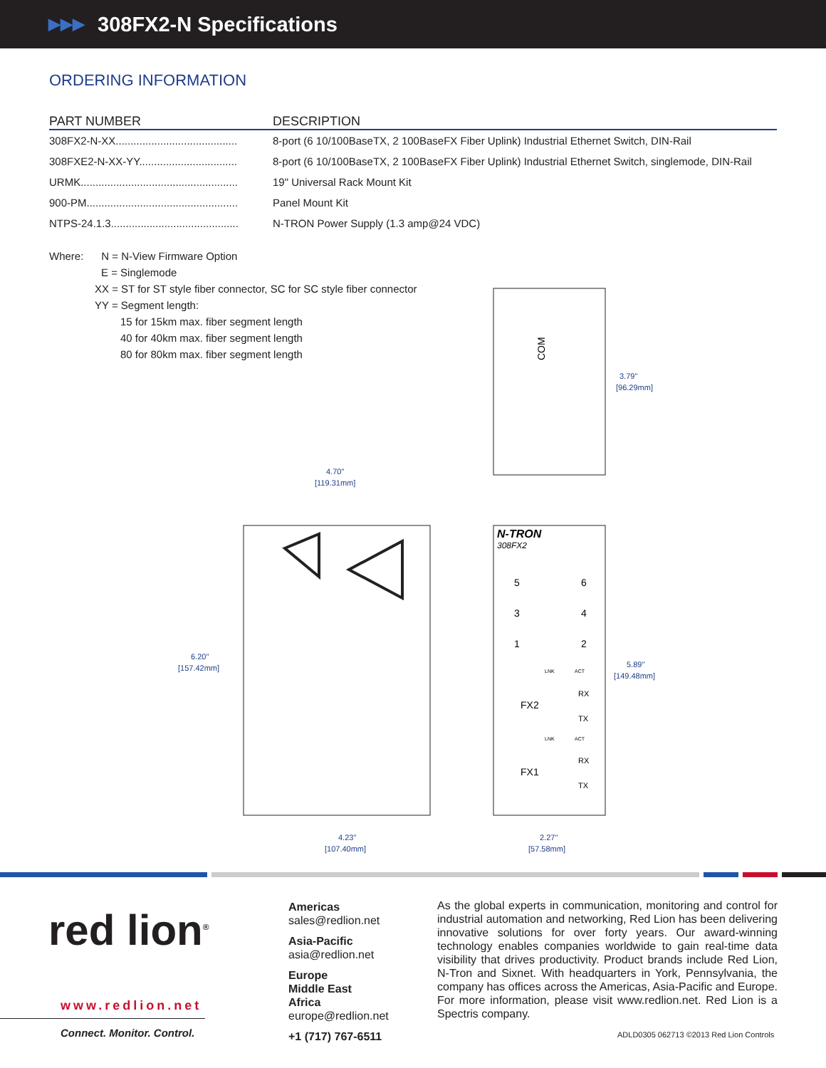▶▶▶ 308FX2-N Specifications
ORDERING INFORMATION
| PART NUMBER | DESCRIPTION |
| --- | --- |
| 308FX2-N-XX......................................... | 8-port (6 10/100BaseTX, 2 100BaseFX Fiber Uplink) Industrial Ethernet Switch, DIN-Rail |
| 308FXE2-N-XX-YY................................. | 8-port (6 10/100BaseTX, 2 100BaseFX Fiber Uplink) Industrial Ethernet Switch, singlemode, DIN-Rail |
| URMK..................................................... | 19" Universal Rack Mount Kit |
| 900-PM................................................... | Panel Mount Kit |
| NTPS-24.1.3........................................... | N-TRON Power Supply (1.3 amp@24 VDC) |
Where: N = N-View Firmware Option
E = Singlemode
XX = ST for ST style fiber connector, SC for SC style fiber connector
YY = Segment length:
15 for 15km max. fiber segment length
40 for 40km max. fiber segment length
80 for 80km max. fiber segment length
3.79"
[96.29mm]
4.70"
[119.31mm]
6.20"
[157.42mm]
5.89"
[149.48mm]
4.23"
[107.40mm]
2.27"
[57.58mm]
N-TRON
308FX2
COM
5
6
3
4
1
2
FX2
FX1
RX
TX
RX
TX
LNK
ACT
LNK
ACT
red lion<sup>®</sup>
www.redlion.net
Connect. Monitor. Control.
Americas
sales@redlion.net
Asia-Pacific
asia@redlion.net
Europe
Middle East
Africa
europe@redlion.net
+1 (717) 767-6511
As the global experts in communication, monitoring and control for industrial automation and networking, Red Lion has been delivering innovative solutions for over forty years. Our award-winning technology enables companies worldwide to gain real-time data visibility that drives productivity. Product brands include Red Lion, N-Tron and Sixnet. With headquarters in York, Pennsylvania, the company has offices across the Americas, Asia-Pacific and Europe. For more information, please visit www.redlion.net. Red Lion is a Spectris company.
ADLD0305 062713 ©2013 Red Lion Controls